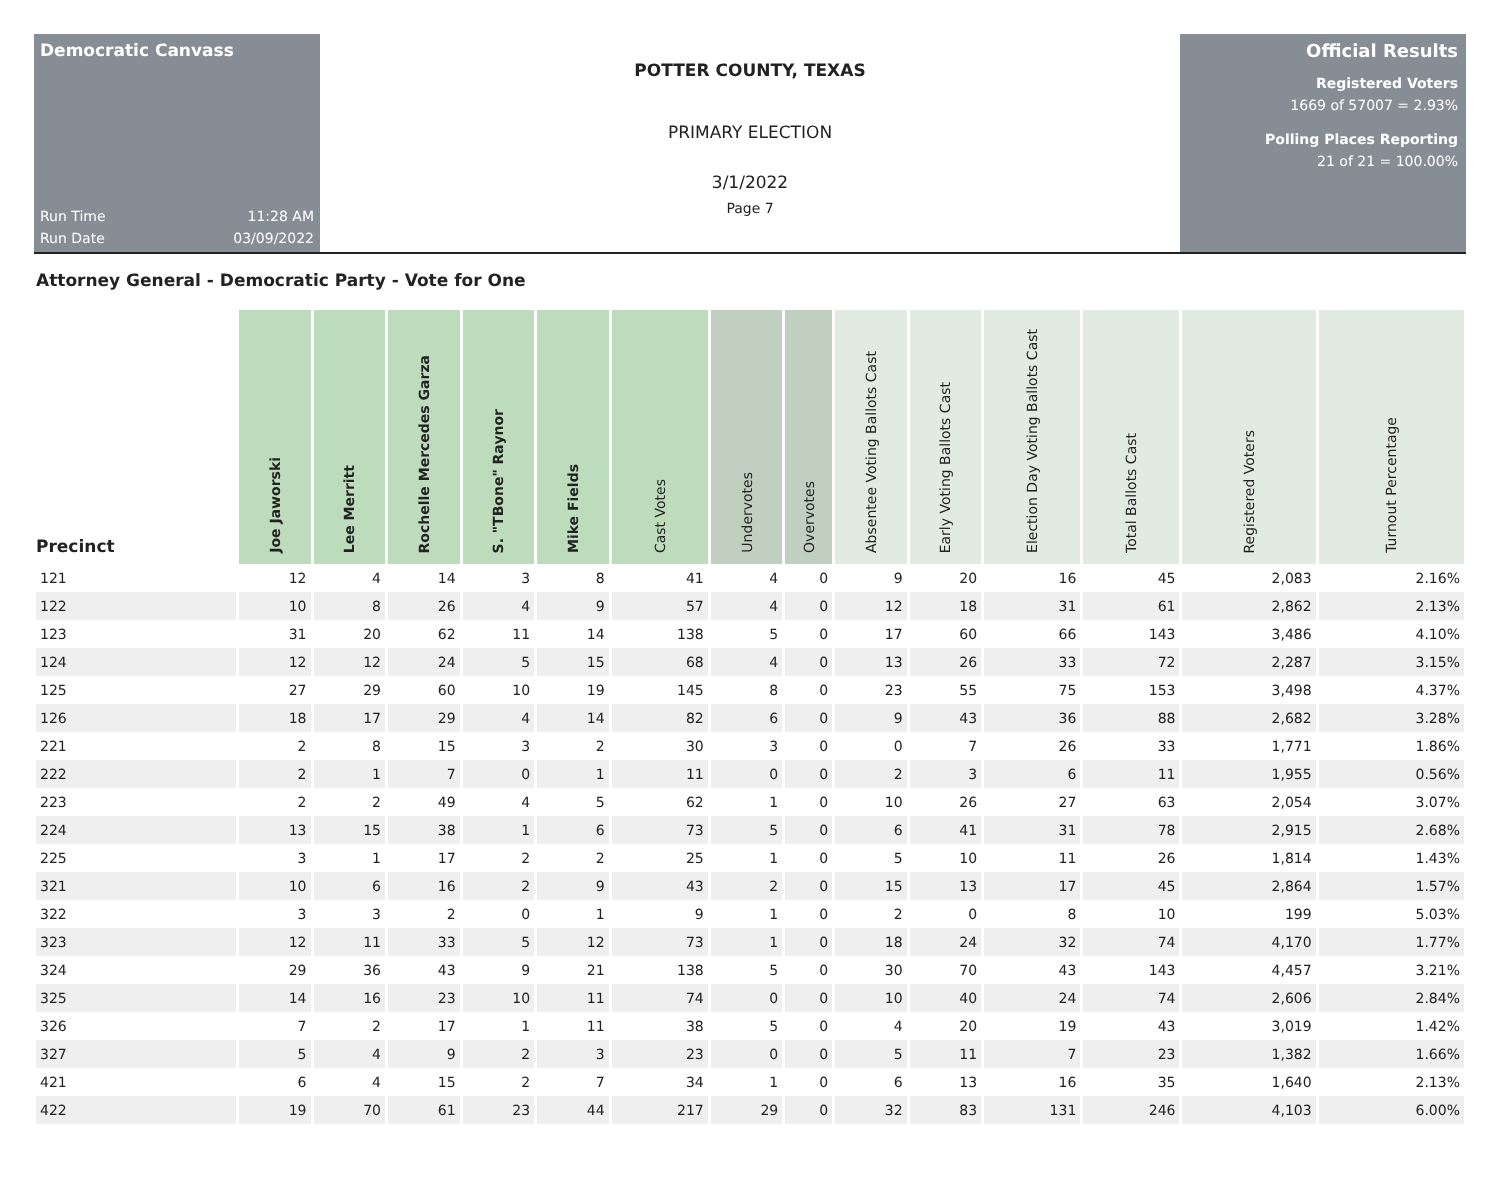Democratic Canvass
Run Time 11:28 AM
Run Date 03/09/2022
POTTER COUNTY, TEXAS
PRIMARY ELECTION
3/1/2022
Page 7
Official Results
Registered Voters
1669 of 57007 = 2.93%
Polling Places Reporting
21 of 21 = 100.00%
Attorney General - Democratic Party - Vote for One
| Precinct | Joe Jaworski | Lee Merritt | Rochelle Mercedes Garza | S. "TBone" Raynor | Mike Fields | Cast Votes | Undervotes | Overvotes | Absentee Voting Ballots Cast | Early Voting Ballots Cast | Election Day Voting Ballots Cast | Total Ballots Cast | Registered Voters | Turnout Percentage |
| --- | --- | --- | --- | --- | --- | --- | --- | --- | --- | --- | --- | --- | --- | --- |
| 121 | 12 | 4 | 14 | 3 | 8 | 41 | 4 | 0 | 9 | 20 | 16 | 45 | 2,083 | 2.16% |
| 122 | 10 | 8 | 26 | 4 | 9 | 57 | 4 | 0 | 12 | 18 | 31 | 61 | 2,862 | 2.13% |
| 123 | 31 | 20 | 62 | 11 | 14 | 138 | 5 | 0 | 17 | 60 | 66 | 143 | 3,486 | 4.10% |
| 124 | 12 | 12 | 24 | 5 | 15 | 68 | 4 | 0 | 13 | 26 | 33 | 72 | 2,287 | 3.15% |
| 125 | 27 | 29 | 60 | 10 | 19 | 145 | 8 | 0 | 23 | 55 | 75 | 153 | 3,498 | 4.37% |
| 126 | 18 | 17 | 29 | 4 | 14 | 82 | 6 | 0 | 9 | 43 | 36 | 88 | 2,682 | 3.28% |
| 221 | 2 | 8 | 15 | 3 | 2 | 30 | 3 | 0 | 0 | 7 | 26 | 33 | 1,771 | 1.86% |
| 222 | 2 | 1 | 7 | 0 | 1 | 11 | 0 | 0 | 2 | 3 | 6 | 11 | 1,955 | 0.56% |
| 223 | 2 | 2 | 49 | 4 | 5 | 62 | 1 | 0 | 10 | 26 | 27 | 63 | 2,054 | 3.07% |
| 224 | 13 | 15 | 38 | 1 | 6 | 73 | 5 | 0 | 6 | 41 | 31 | 78 | 2,915 | 2.68% |
| 225 | 3 | 1 | 17 | 2 | 2 | 25 | 1 | 0 | 5 | 10 | 11 | 26 | 1,814 | 1.43% |
| 321 | 10 | 6 | 16 | 2 | 9 | 43 | 2 | 0 | 15 | 13 | 17 | 45 | 2,864 | 1.57% |
| 322 | 3 | 3 | 2 | 0 | 1 | 9 | 1 | 0 | 2 | 0 | 8 | 10 | 199 | 5.03% |
| 323 | 12 | 11 | 33 | 5 | 12 | 73 | 1 | 0 | 18 | 24 | 32 | 74 | 4,170 | 1.77% |
| 324 | 29 | 36 | 43 | 9 | 21 | 138 | 5 | 0 | 30 | 70 | 43 | 143 | 4,457 | 3.21% |
| 325 | 14 | 16 | 23 | 10 | 11 | 74 | 0 | 0 | 10 | 40 | 24 | 74 | 2,606 | 2.84% |
| 326 | 7 | 2 | 17 | 1 | 11 | 38 | 5 | 0 | 4 | 20 | 19 | 43 | 3,019 | 1.42% |
| 327 | 5 | 4 | 9 | 2 | 3 | 23 | 0 | 0 | 5 | 11 | 7 | 23 | 1,382 | 1.66% |
| 421 | 6 | 4 | 15 | 2 | 7 | 34 | 1 | 0 | 6 | 13 | 16 | 35 | 1,640 | 2.13% |
| 422 | 19 | 70 | 61 | 23 | 44 | 217 | 29 | 0 | 32 | 83 | 131 | 246 | 4,103 | 6.00% |